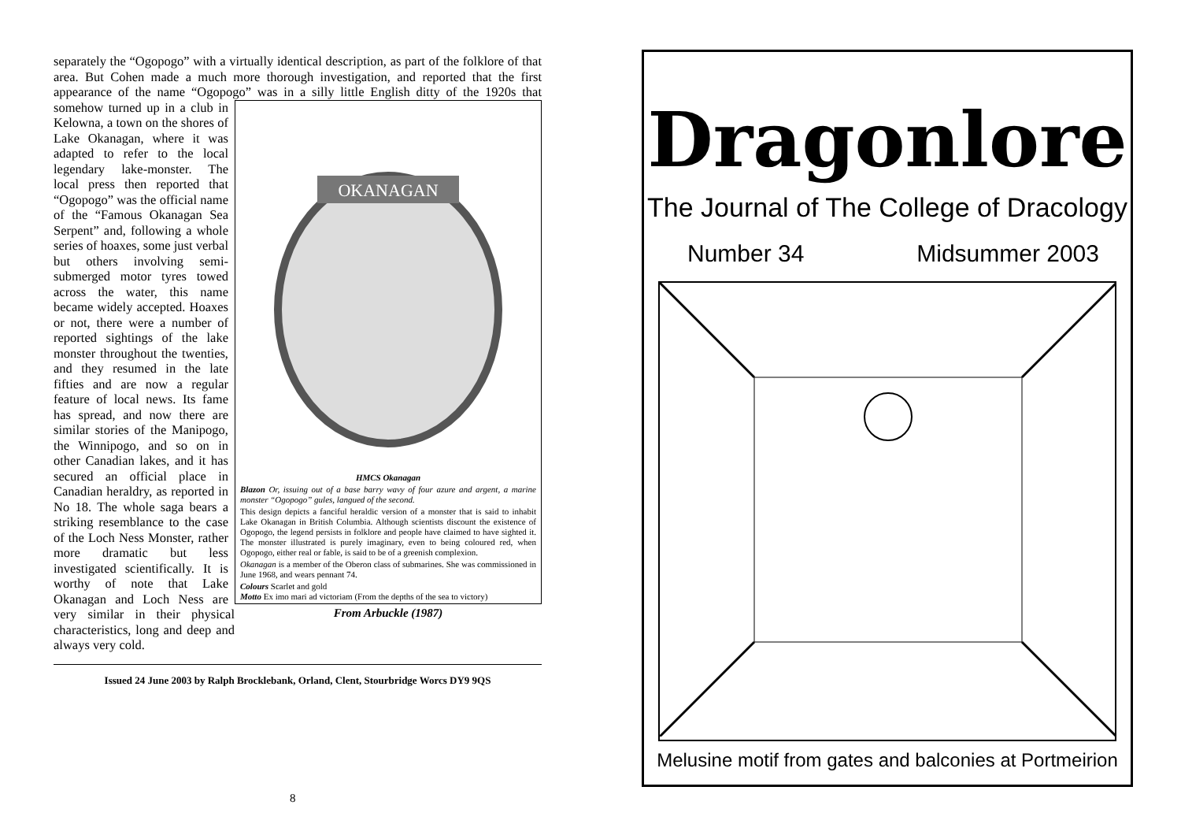separately the “Ogopogo” with a virtually identical description, as part of the folklore of that area. But Cohen made a much more thorough investigation, and reported that the first appearance of the name “Ogopogo” was in a silly
OKANAGAN
HMCS Okanagan
Blazon Or, issuing out of a base barry wavy of four azure and argent, a marine monster “Ogopogo” gules, langued of the second.
This design depicts a fanciful heraldic version of a monster that is said to inhabit Lake Okanagan in British Columbia. Although scientists discount the existence of Ogopogo, the legend persists in folklore and people have claimed to have sighted it. The monster illustrated is purely imaginary, even to being coloured red, when Ogopogo, either real or fable, is said to be of a greenish complexion.
Okanagan is a member of the Oberon class of submarines. She was commissioned in June 1968, and wears pennant 74.
Colours Scarlet and gold
Motto Ex imo mari ad victoriam (From the depths of the sea to victory)
From Arbuckle (1987)
little English ditty of the 1920s that somehow turned up in a club in Kelowna, a town on the shores of Lake Okanagan, where it was adapted to refer to the local legendary lake-monster. The local press then reported that “Ogopogo” was the official name of the “Famous Okanagan Sea Serpent” and, following a whole series of hoaxes, some just verbal but others involving semi-submerged motor tyres towed across the water, this name became widely accepted. Hoaxes or not, there were a number of reported sightings of the lake monster throughout the twenties, and they resumed in the late fifties and are now a regular feature of local news. Its fame has spread, and now there are similar stories of the Manipogo, the Winnipogo, and so on in other Canadian lakes, and it has secured an official place in Canadian heraldry, as reported in No 18. The whole saga bears a striking resemblance to the case of the Loch Ness Monster, rather more dramatic but less investigated scientifically. It is worthy of note that Lake Okanagan and Loch Ness are very similar in their physical characteristics, long and deep and always very cold.
Issued 24 June 2003 by Ralph Brocklebank, Orland, Clent, Stourbridge Worcs DY9 9QS
8
Dragonlore
The Journal of The College of Dracology
Number 34 Midsummer 2003
Melusine motif from gates and balconies at Portmeirion